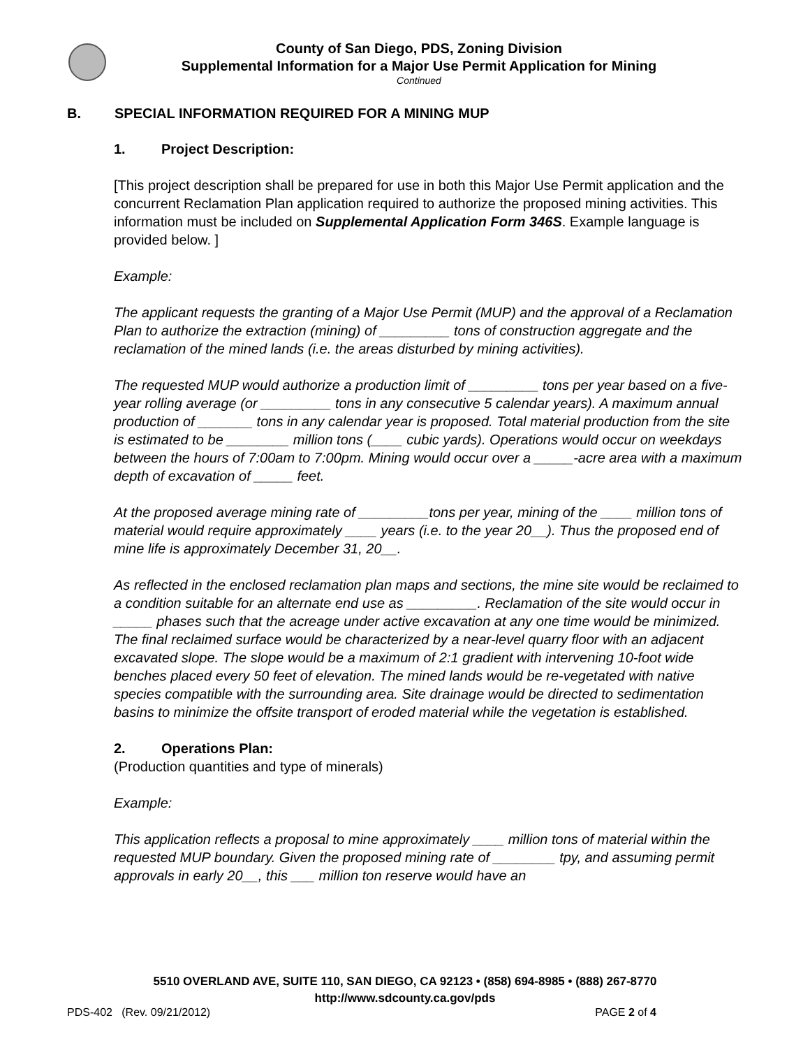County of San Diego, PDS, Zoning Division
Supplemental Information for a Major Use Permit Application for Mining
Continued
B. SPECIAL INFORMATION REQUIRED FOR A MINING MUP
1. Project Description:
[This project description shall be prepared for use in both this Major Use Permit application and the concurrent Reclamation Plan application required to authorize the proposed mining activities. This information must be included on Supplemental Application Form 346S. Example language is provided below. ]
Example:
The applicant requests the granting of a Major Use Permit (MUP) and the approval of a Reclamation Plan to authorize the extraction (mining) of _________ tons of construction aggregate and the reclamation of the mined lands (i.e. the areas disturbed by mining activities).
The requested MUP would authorize a production limit of _________ tons per year based on a five-year rolling average (or _________ tons in any consecutive 5 calendar years). A maximum annual production of _______ tons in any calendar year is proposed. Total material production from the site is estimated to be ________ million tons (____ cubic yards). Operations would occur on weekdays between the hours of 7:00am to 7:00pm. Mining would occur over a _____-acre area with a maximum depth of excavation of _____ feet.
At the proposed average mining rate of _________tons per year, mining of the ____ million tons of material would require approximately ____ years (i.e. to the year 20__). Thus the proposed end of mine life is approximately December 31, 20__.
As reflected in the enclosed reclamation plan maps and sections, the mine site would be reclaimed to a condition suitable for an alternate end use as _________. Reclamation of the site would occur in _____ phases such that the acreage under active excavation at any one time would be minimized. The final reclaimed surface would be characterized by a near-level quarry floor with an adjacent excavated slope. The slope would be a maximum of 2:1 gradient with intervening 10-foot wide benches placed every 50 feet of elevation. The mined lands would be re-vegetated with native species compatible with the surrounding area. Site drainage would be directed to sedimentation basins to minimize the offsite transport of eroded material while the vegetation is established.
2. Operations Plan:
(Production quantities and type of minerals)
Example:
This application reflects a proposal to mine approximately ____ million tons of material within the requested MUP boundary. Given the proposed mining rate of ________ tpy, and assuming permit approvals in early 20__, this ___ million ton reserve would have an
5510 OVERLAND AVE, SUITE 110, SAN DIEGO, CA 92123 • (858) 694-8985 • (888) 267-8770
http://www.sdcounty.ca.gov/pds
PDS-402 (Rev. 09/21/2012) PAGE 2 of 4